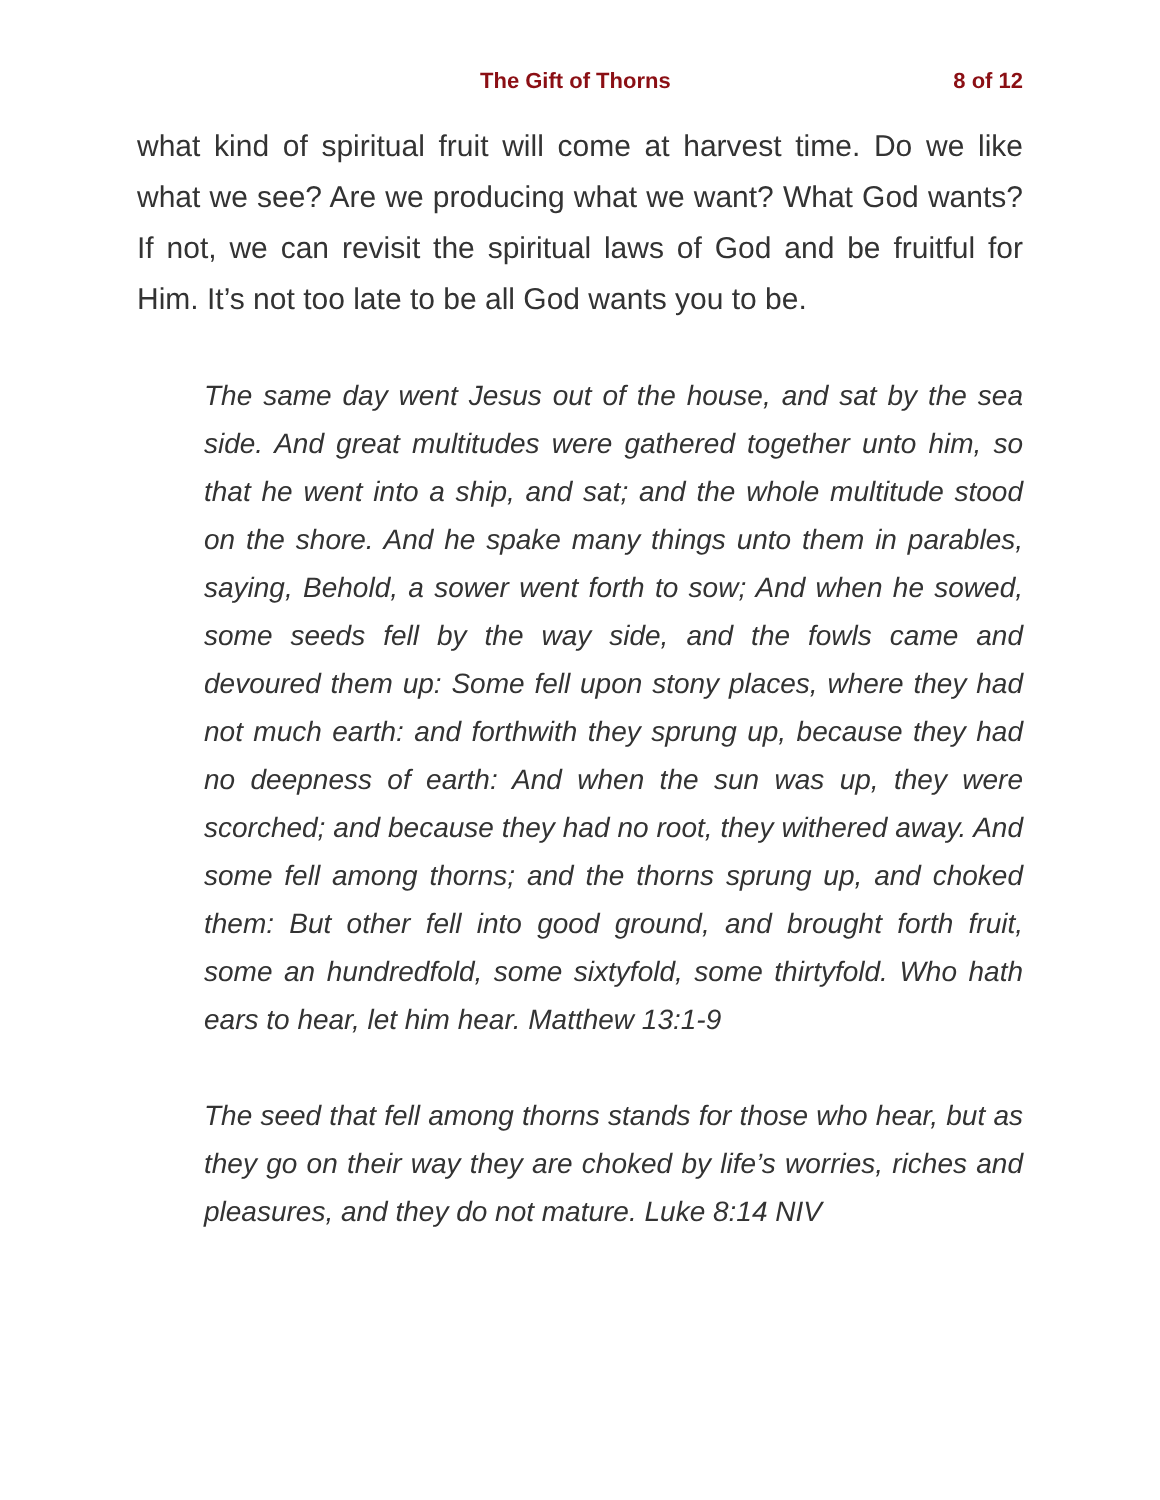The Gift of Thorns 8 of 12
what kind of spiritual fruit will come at harvest time. Do we like what we see? Are we producing what we want? What God wants? If not, we can revisit the spiritual laws of God and be fruitful for Him. It’s not too late to be all God wants you to be.
The same day went Jesus out of the house, and sat by the sea side. And great multitudes were gathered together unto him, so that he went into a ship, and sat; and the whole multitude stood on the shore. And he spake many things unto them in parables, saying, Behold, a sower went forth to sow; And when he sowed, some seeds fell by the way side, and the fowls came and devoured them up: Some fell upon stony places, where they had not much earth: and forthwith they sprung up, because they had no deepness of earth: And when the sun was up, they were scorched; and because they had no root, they withered away. And some fell among thorns; and the thorns sprung up, and choked them: But other fell into good ground, and brought forth fruit, some an hundredfold, some sixtyfold, some thirtyfold. Who hath ears to hear, let him hear. Matthew 13:1-9
The seed that fell among thorns stands for those who hear, but as they go on their way they are choked by life’s worries, riches and pleasures, and they do not mature. Luke 8:14 NIV